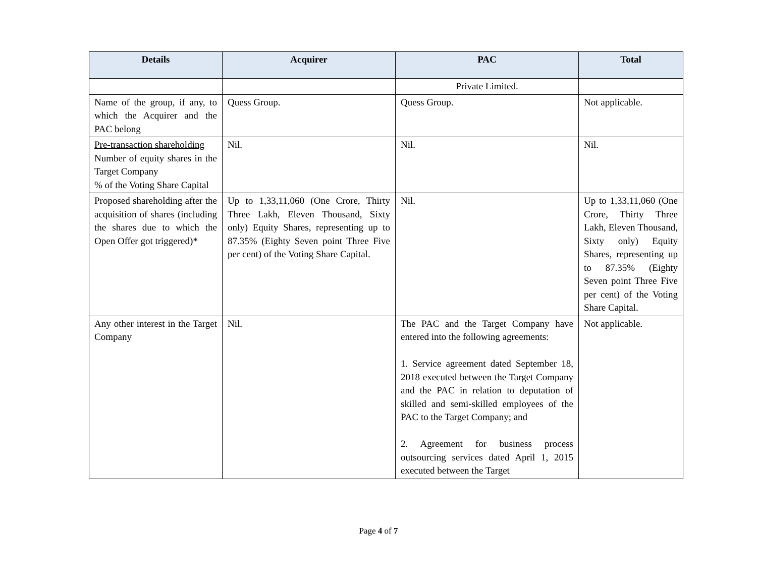| Details | Acquirer | PAC | Total |
| --- | --- | --- | --- |
| | | Private Limited. | |
| Name of the group, if any, to which the Acquirer and the PAC belong | Quess Group. | Quess Group. | Not applicable. |
| Pre-transaction shareholding Number of equity shares in the Target Company % of the Voting Share Capital | Nil. | Nil. | Nil. |
| Proposed shareholding after the acquisition of shares (including the shares due to which the Open Offer got triggered)* | Up to 1,33,11,060 (One Crore, Thirty Three Lakh, Eleven Thousand, Sixty only) Equity Shares, representing up to 87.35% (Eighty Seven point Three Five per cent) of the Voting Share Capital. | Nil. | Up to 1,33,11,060 (One Crore, Thirty Three Lakh, Eleven Thousand, Sixty only) Equity Shares, representing up to 87.35% (Eighty Seven point Three Five per cent) of the Voting Share Capital. |
| Any other interest in the Target Company | Nil. | The PAC and the Target Company have entered into the following agreements: 1. Service agreement dated September 18, 2018 executed between the Target Company and the PAC in relation to deputation of skilled and semi-skilled employees of the PAC to the Target Company; and 2. Agreement for business process outsourcing services dated April 1, 2015 executed between the Target | Not applicable. |
Page 4 of 7